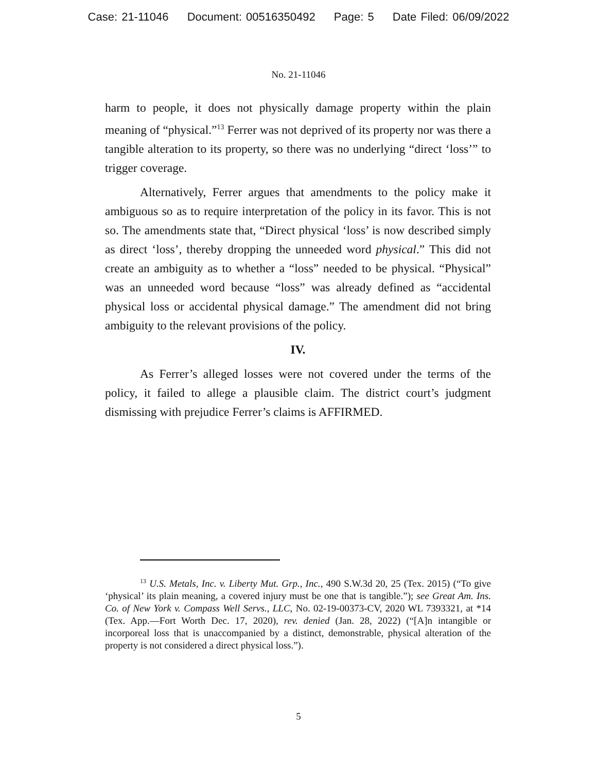Case: 21-11046 Document: 00516350492 Page: 5 Date Filed: 06/09/2022
No. 21-11046
harm to people, it does not physically damage property within the plain meaning of “physical.”<sup>13</sup> Ferrer was not deprived of its property nor was there a tangible alteration to its property, so there was no underlying “direct ‘loss’” to trigger coverage.
Alternatively, Ferrer argues that amendments to the policy make it ambiguous so as to require interpretation of the policy in its favor. This is not so. The amendments state that, “Direct physical ‘loss’ is now described simply as direct ‘loss’, thereby dropping the unneeded word physical.” This did not create an ambiguity as to whether a “loss” needed to be physical. “Physical” was an unneeded word because “loss” was already defined as “accidental physical loss or accidental physical damage.” The amendment did not bring ambiguity to the relevant provisions of the policy.
IV.
As Ferrer’s alleged losses were not covered under the terms of the policy, it failed to allege a plausible claim. The district court’s judgment dismissing with prejudice Ferrer’s claims is AFFIRMED.
<sup>13</sup> U.S. Metals, Inc. v. Liberty Mut. Grp., Inc., 490 S.W.3d 20, 25 (Tex. 2015) (“To give ‘physical’ its plain meaning, a covered injury must be one that is tangible.”); see Great Am. Ins. Co. of New York v. Compass Well Servs., LLC, No. 02-19-00373-CV, 2020 WL 7393321, at *14 (Tex. App.—Fort Worth Dec. 17, 2020), rev. denied (Jan. 28, 2022) (“[A]n intangible or incorporeal loss that is unaccompanied by a distinct, demonstrable, physical alteration of the property is not considered a direct physical loss.”).
5